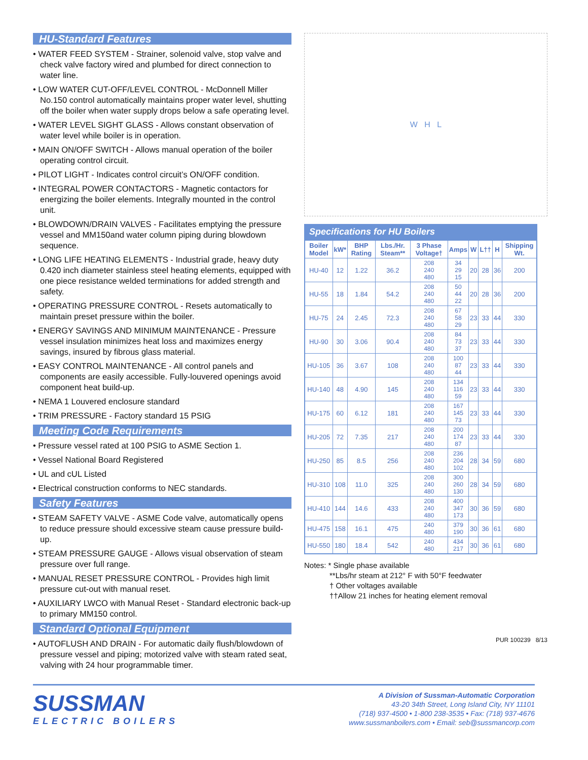HU-Standard Features
• WATER FEED SYSTEM - Strainer, solenoid valve, stop valve and check valve factory wired and plumbed for direct connection to water line.
• LOW WATER CUT-OFF/LEVEL CONTROL - McDonnell Miller No.150 control automatically maintains proper water level, shutting off the boiler when water supply drops below a safe operating level.
• WATER LEVEL SIGHT GLASS - Allows constant observation of water level while boiler is in operation.
• MAIN ON/OFF SWITCH - Allows manual operation of the boiler operating control circuit.
• PILOT LIGHT - Indicates control circuit’s ON/OFF condition.
• INTEGRAL POWER CONTACTORS - Magnetic contactors for energizing the boiler elements. Integrally mounted in the control unit.
• BLOWDOWN/DRAIN VALVES - Facilitates emptying the pressure vessel and MM150and water column piping during blowdown sequence.
• LONG LIFE HEATING ELEMENTS - Industrial grade, heavy duty 0.420 inch diameter stainless steel heating elements, equipped with one piece resistance welded terminations for added strength and safety.
• OPERATING PRESSURE CONTROL - Resets automatically to maintain preset pressure within the boiler.
• ENERGY SAVINGS AND MINIMUM MAINTENANCE - Pressure vessel insulation minimizes heat loss and maximizes energy savings, insured by fibrous glass material.
• EASY CONTROL MAINTENANCE - All control panels and components are easily accessible. Fully-louvered openings avoid component heat build-up.
• NEMA 1 Louvered enclosure standard
• TRIM PRESSURE - Factory standard 15 PSIG
Meeting Code Requirements
• Pressure vessel rated at 100 PSIG to ASME Section 1.
• Vessel National Board Registered
• UL and cUL Listed
• Electrical construction conforms to NEC standards.
Safety Features
• STEAM SAFETY VALVE - ASME Code valve, automatically opens to reduce pressure should excessive steam cause pressure build-up.
• STEAM PRESSURE GAUGE - Allows visual observation of steam pressure over full range.
• MANUAL RESET PRESSURE CONTROL - Provides high limit pressure cut-out with manual reset.
• AUXILIARY LWCO with Manual Reset - Standard electronic back-up to primary MM150 control.
Standard Optional Equipment
• AUTOFLUSH AND DRAIN - For automatic daily flush/blowdown of pressure vessel and piping; motorized valve with steam rated seat, valving with 24 hour programmable timer.
W H L
Specifications for HU Boilers
| Boiler Model | kW* | BHP Rating | Lbs./Hr. Steam** | 3 Phase Voltage† | Amps | W | L†† | H | Shipping Wt. |
| --- | --- | --- | --- | --- | --- | --- | --- | --- | --- |
| HU-40 | 12 | 1.22 | 36.2 | 208 240 480 | 34 29 15 | 20 | 28 | 36 | 200 |
| HU-55 | 18 | 1.84 | 54.2 | 208 240 480 | 50 44 22 | 20 | 28 | 36 | 200 |
| HU-75 | 24 | 2.45 | 72.3 | 208 240 480 | 67 58 29 | 23 | 33 | 44 | 330 |
| HU-90 | 30 | 3.06 | 90.4 | 208 240 480 | 84 73 37 | 23 | 33 | 44 | 330 |
| HU-105 | 36 | 3.67 | 108 | 208 240 480 | 100 87 44 | 23 | 33 | 44 | 330 |
| HU-140 | 48 | 4.90 | 145 | 208 240 480 | 134 116 59 | 23 | 33 | 44 | 330 |
| HU-175 | 60 | 6.12 | 181 | 208 240 480 | 167 145 73 | 23 | 33 | 44 | 330 |
| HU-205 | 72 | 7.35 | 217 | 208 240 480 | 200 174 87 | 23 | 33 | 44 | 330 |
| HU-250 | 85 | 8.5 | 256 | 208 240 480 | 236 204 102 | 28 | 34 | 59 | 680 |
| HU-310 | 108 | 11.0 | 325 | 208 240 480 | 300 260 130 | 28 | 34 | 59 | 680 |
| HU-410 | 144 | 14.6 | 433 | 208 240 480 | 400 347 173 | 30 | 36 | 59 | 680 |
| HU-475 | 158 | 16.1 | 475 | 240 480 | 379 190 | 30 | 36 | 61 | 680 |
| HU-550 | 180 | 18.4 | 542 | 240 480 | 434 217 | 30 | 36 | 61 | 680 |
Notes: * Single phase available
**Lbs/hr steam at 212° F with 50°F feedwater
† Other voltages available
††Allow 21 inches for heating element removal
PUR 100239 8/13
SUSSMAN
ELECTRIC BOILERS
A Division of Sussman-Automatic Corporation
43-20 34th Street, Long Island City, NY 11101
(718) 937-4500 • 1-800 238-3535 • Fax: (718) 937-4676
www.sussmanboilers.com • Email: seb@sussmancorp.com